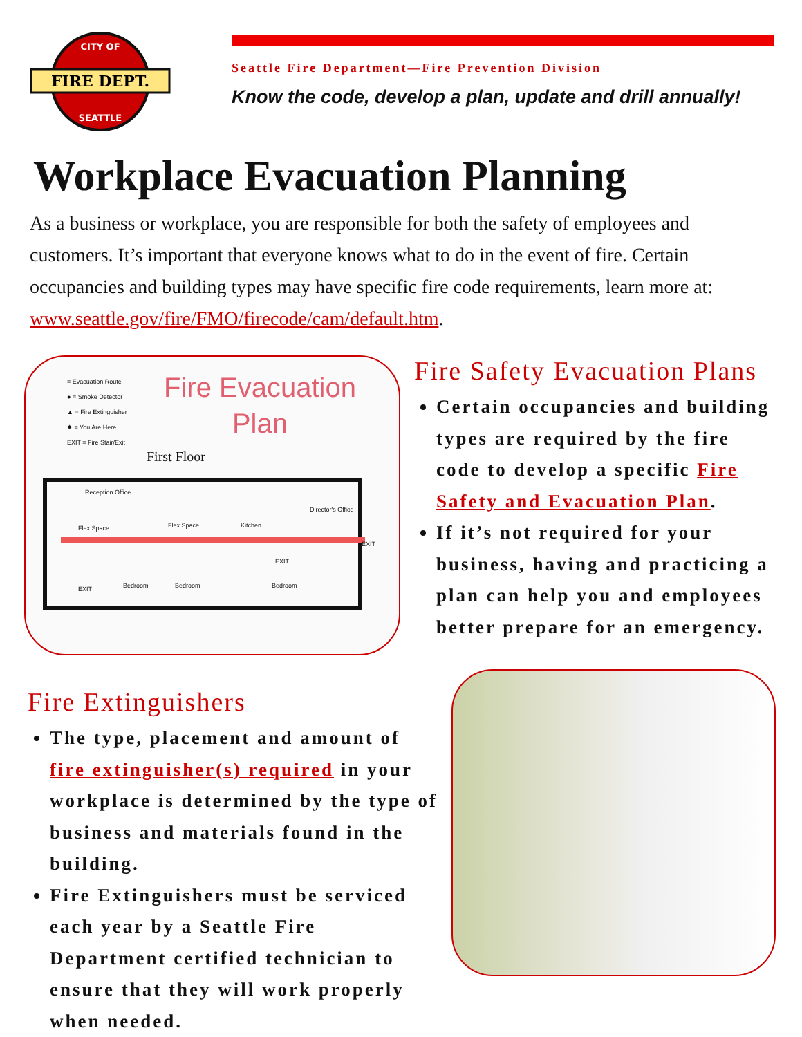FIRE DEPT.
CITY OF
SEATTLE
Seattle Fire Department—Fire Prevention Division
Know the code, develop a plan, update and drill annually!
Workplace Evacuation Planning
As a business or workplace, you are responsible for both the safety of employees and customers. It’s important that everyone knows what to do in the event of fire. Certain occupancies and building types may have specific fire code requirements, learn more at: www.seattle.gov/fire/FMO/firecode/cam/default.htm.
= Evacuation Route
● = Smoke Detector
▲ = Fire Extinguisher
✸ = You Are Here
EXIT = Fire Stair/Exit
Fire Evacuation
Plan
First Floor
Reception Office
Flex Space Kitchen
Director's Office
Flex Space
Bedroom Bedroom Bedroom EXIT
EXIT
EXIT
Fire Safety Evacuation Plans
Certain occupancies and building types are required by the fire code to develop a specific Fire Safety and Evacuation Plan.
If it’s not required for your business, having and practicing a plan can help you and employees better prepare for an emergency.
Fire Extinguishers
The type, placement and amount of fire extinguisher(s) required in your workplace is determined by the type of business and materials found in the building.
Fire Extinguishers must be serviced each year by a Seattle Fire Department certified technician to ensure that they will work properly when needed.